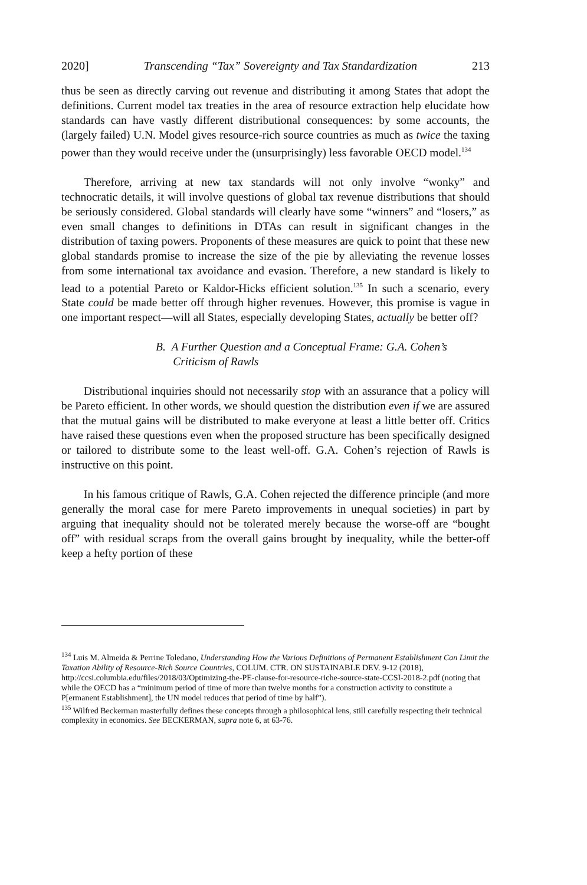2020] Transcending “Tax” Sovereignty and Tax Standardization 213
thus be seen as directly carving out revenue and distributing it among States that adopt the definitions. Current model tax treaties in the area of resource extraction help elucidate how standards can have vastly different distributional consequences: by some accounts, the (largely failed) U.N. Model gives resource-rich source countries as much as twice the taxing power than they would receive under the (unsurprisingly) less favorable OECD model.<sup>134</sup>
Therefore, arriving at new tax standards will not only involve “wonky” and technocratic details, it will involve questions of global tax revenue distributions that should be seriously considered. Global standards will clearly have some “winners” and “losers,” as even small changes to definitions in DTAs can result in significant changes in the distribution of taxing powers. Proponents of these measures are quick to point that these new global standards promise to increase the size of the pie by alleviating the revenue losses from some international tax avoidance and evasion. Therefore, a new standard is likely to lead to a potential Pareto or Kaldor-Hicks efficient solution.<sup>135</sup> In such a scenario, every State could be made better off through higher revenues. However, this promise is vague in one important respect—will all States, especially developing States, actually be better off?
B. A Further Question and a Conceptual Frame: G.A. Cohen’s
Criticism of Rawls
Distributional inquiries should not necessarily stop with an assurance that a policy will be Pareto efficient. In other words, we should question the distribution even if we are assured that the mutual gains will be distributed to make everyone at least a little better off. Critics have raised these questions even when the proposed structure has been specifically designed or tailored to distribute some to the least well-off. G.A. Cohen’s rejection of Rawls is instructive on this point.
In his famous critique of Rawls, G.A. Cohen rejected the difference principle (and more generally the moral case for mere Pareto improvements in unequal societies) in part by arguing that inequality should not be tolerated merely because the worse-off are “bought off” with residual scraps from the overall gains brought by inequality, while the better-off keep a hefty portion of these
<sup>134</sup> Luis M. Almeida & Perrine Toledano, Understanding How the Various Definitions of Permanent Establishment Can Limit the Taxation Ability of Resource-Rich Source Countries, COLUM. CTR. ON SUSTAINABLE DEV. 9-12 (2018), http://ccsi.columbia.edu/files/2018/03/Optimizing-the-PE-clause-for-resource-riche-source-state-CCSI-2018-2.pdf (noting that while the OECD has a “minimum period of time of more than twelve months for a construction activity to constitute a P[ermanent Establishment], the UN model reduces that period of time by half”).
<sup>135</sup> Wilfred Beckerman masterfully defines these concepts through a philosophical lens, still carefully respecting their technical complexity in economics. See BECKERMAN, supra note 6, at 63-76.